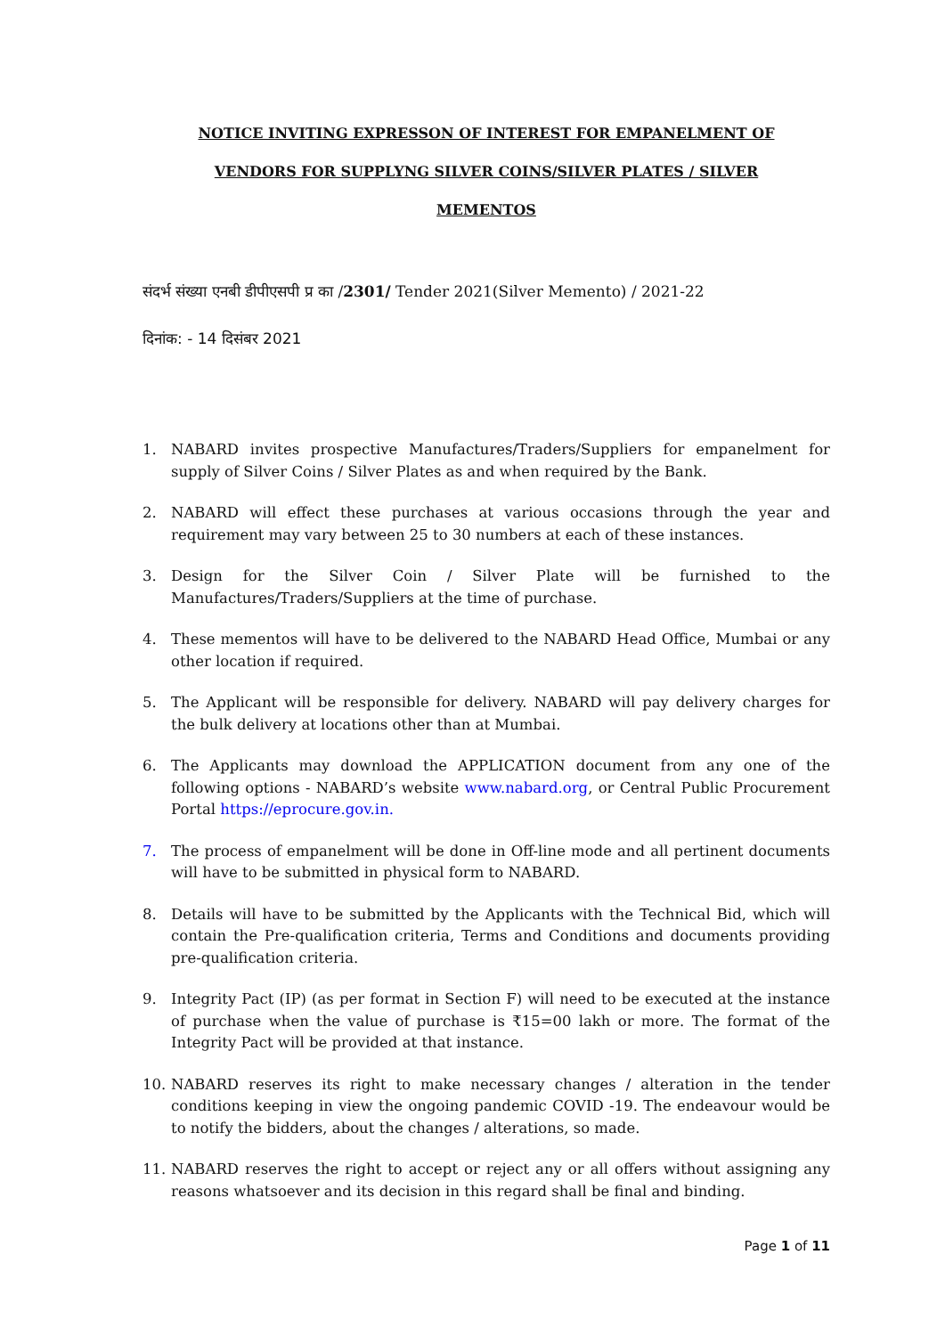NOTICE INVITING EXPRESSON OF INTEREST FOR EMPANELMENT OF
VENDORS FOR SUPPLYNG SILVER COINS/SILVER PLATES / SILVER
MEMENTOS
संदर्भ संख्या एनबी डीपीएसपी प्र का /2301/ Tender 2021(Silver Memento) / 2021-22
दिनांक: - 14 दिसंबर 2021
1. NABARD invites prospective Manufactures/Traders/Suppliers for empanelment for supply of Silver Coins / Silver Plates as and when required by the Bank.
2. NABARD will effect these purchases at various occasions through the year and requirement may vary between 25 to 30 numbers at each of these instances.
3. Design for the Silver Coin / Silver Plate will be furnished to the Manufactures/Traders/Suppliers at the time of purchase.
4. These mementos will have to be delivered to the NABARD Head Office, Mumbai or any other location if required.
5. The Applicant will be responsible for delivery. NABARD will pay delivery charges for the bulk delivery at locations other than at Mumbai.
6. The Applicants may download the APPLICATION document from any one of the following options - NABARD’s website www.nabard.org, or Central Public Procurement Portal https://eprocure.gov.in.
7. The process of empanelment will be done in Off-line mode and all pertinent documents will have to be submitted in physical form to NABARD.
8. Details will have to be submitted by the Applicants with the Technical Bid, which will contain the Pre-qualification criteria, Terms and Conditions and documents providing pre-qualification criteria.
9. Integrity Pact (IP) (as per format in Section F) will need to be executed at the instance of purchase when the value of purchase is ₹15=00 lakh or more. The format of the Integrity Pact will be provided at that instance.
10. NABARD reserves its right to make necessary changes / alteration in the tender conditions keeping in view the ongoing pandemic COVID -19. The endeavour would be to notify the bidders, about the changes / alterations, so made.
11. NABARD reserves the right to accept or reject any or all offers without assigning any reasons whatsoever and its decision in this regard shall be final and binding.
Page 1 of 11